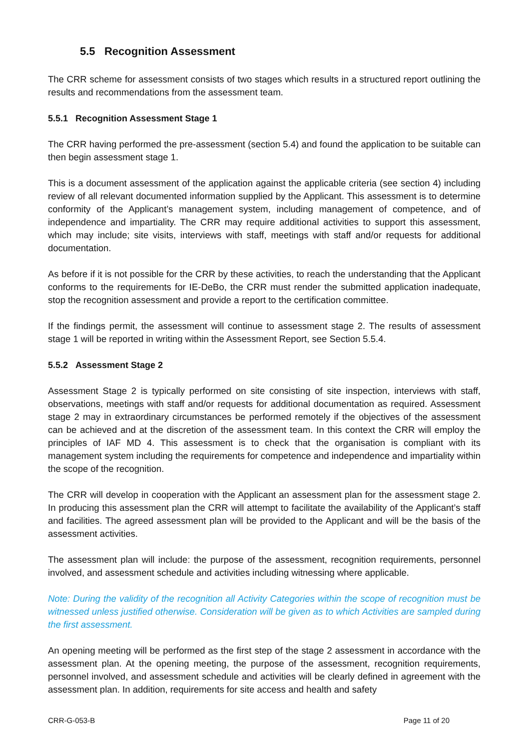5.5 Recognition Assessment
The CRR scheme for assessment consists of two stages which results in a structured report outlining the results and recommendations from the assessment team.
5.5.1 Recognition Assessment Stage 1
The CRR having performed the pre-assessment (section 5.4) and found the application to be suitable can then begin assessment stage 1.
This is a document assessment of the application against the applicable criteria (see section 4) including review of all relevant documented information supplied by the Applicant. This assessment is to determine conformity of the Applicant’s management system, including management of competence, and of independence and impartiality. The CRR may require additional activities to support this assessment, which may include; site visits, interviews with staff, meetings with staff and/or requests for additional documentation.
As before if it is not possible for the CRR by these activities, to reach the understanding that the Applicant conforms to the requirements for IE-DeBo, the CRR must render the submitted application inadequate, stop the recognition assessment and provide a report to the certification committee.
If the findings permit, the assessment will continue to assessment stage 2. The results of assessment stage 1 will be reported in writing within the Assessment Report, see Section 5.5.4.
5.5.2 Assessment Stage 2
Assessment Stage 2 is typically performed on site consisting of site inspection, interviews with staff, observations, meetings with staff and/or requests for additional documentation as required. Assessment stage 2 may in extraordinary circumstances be performed remotely if the objectives of the assessment can be achieved and at the discretion of the assessment team. In this context the CRR will employ the principles of IAF MD 4. This assessment is to check that the organisation is compliant with its management system including the requirements for competence and independence and impartiality within the scope of the recognition.
The CRR will develop in cooperation with the Applicant an assessment plan for the assessment stage 2. In producing this assessment plan the CRR will attempt to facilitate the availability of the Applicant’s staff and facilities. The agreed assessment plan will be provided to the Applicant and will be the basis of the assessment activities.
The assessment plan will include: the purpose of the assessment, recognition requirements, personnel involved, and assessment schedule and activities including witnessing where applicable.
Note: During the validity of the recognition all Activity Categories within the scope of recognition must be witnessed unless justified otherwise. Consideration will be given as to which Activities are sampled during the first assessment.
An opening meeting will be performed as the first step of the stage 2 assessment in accordance with the assessment plan. At the opening meeting, the purpose of the assessment, recognition requirements, personnel involved, and assessment schedule and activities will be clearly defined in agreement with the assessment plan. In addition, requirements for site access and health and safety
CRR-G-053-B Page 11 of 20